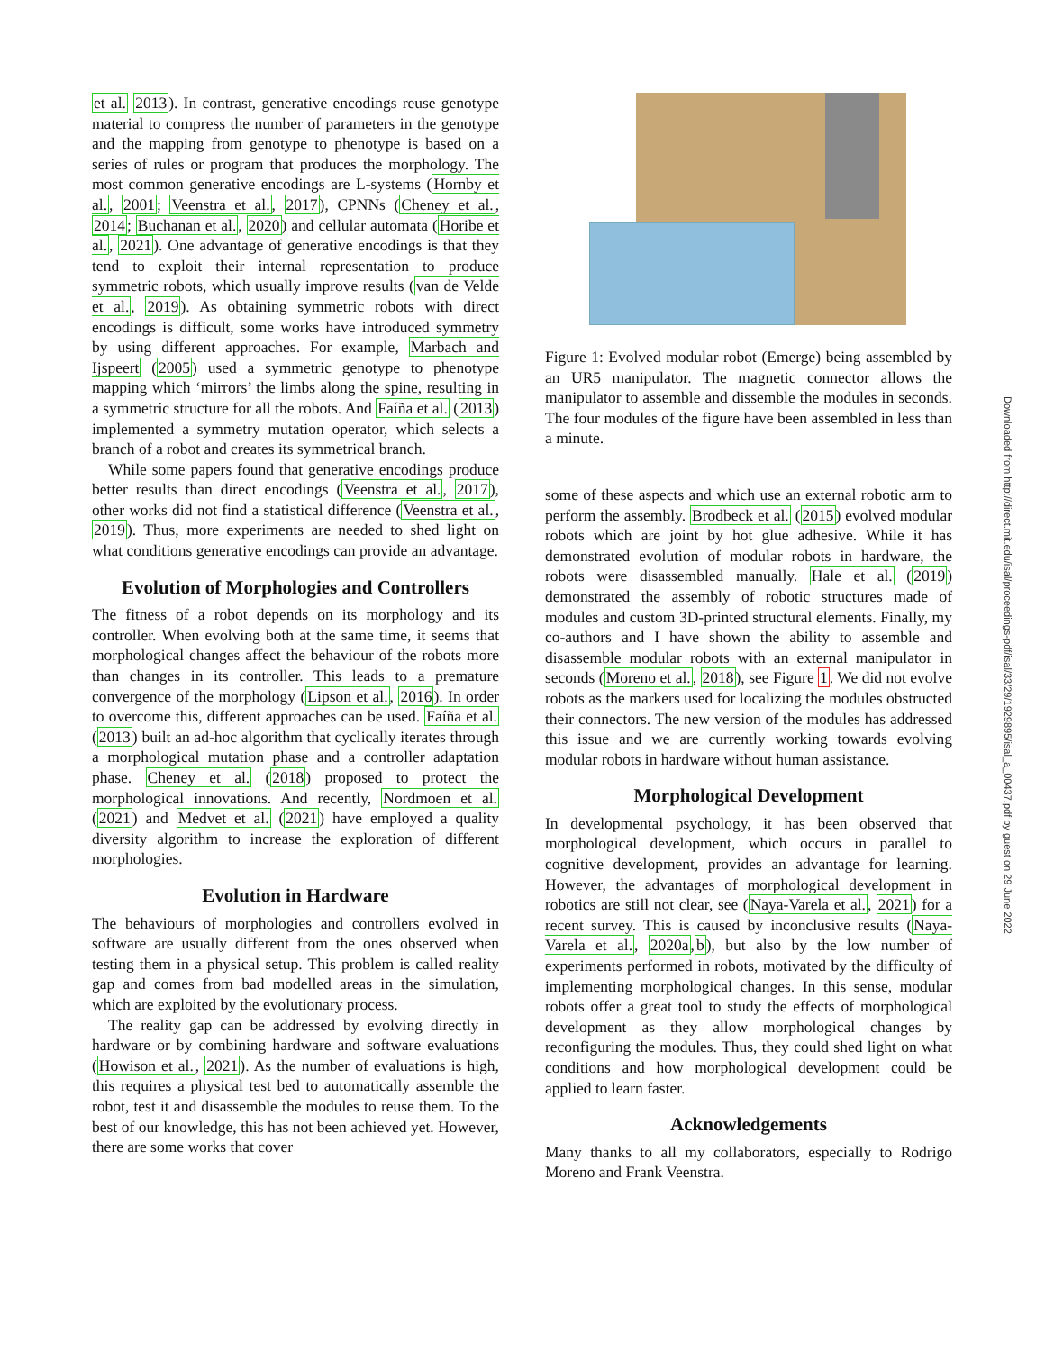et al. 2013). In contrast, generative encodings reuse genotype material to compress the number of parameters in the genotype and the mapping from genotype to phenotype is based on a series of rules or program that produces the morphology. The most common generative encodings are L-systems (Hornby et al., 2001; Veenstra et al., 2017), CPNNs (Cheney et al., 2014; Buchanan et al., 2020) and cellular automata (Horibe et al., 2021). One advantage of generative encodings is that they tend to exploit their internal representation to produce symmetric robots, which usually improve results (van de Velde et al., 2019). As obtaining symmetric robots with direct encodings is difficult, some works have introduced symmetry by using different approaches. For example, Marbach and Ijspeert (2005) used a symmetric genotype to phenotype mapping which ‘mirrors’ the limbs along the spine, resulting in a symmetric structure for all the robots. And Faíña et al. (2013) implemented a symmetry mutation operator, which selects a branch of a robot and creates its symmetrical branch.
While some papers found that generative encodings produce better results than direct encodings (Veenstra et al., 2017), other works did not find a statistical difference (Veenstra et al., 2019). Thus, more experiments are needed to shed light on what conditions generative encodings can provide an advantage.
Evolution of Morphologies and Controllers
The fitness of a robot depends on its morphology and its controller. When evolving both at the same time, it seems that morphological changes affect the behaviour of the robots more than changes in its controller. This leads to a premature convergence of the morphology (Lipson et al., 2016). In order to overcome this, different approaches can be used. Faíña et al. (2013) built an ad-hoc algorithm that cyclically iterates through a morphological mutation phase and a controller adaptation phase. Cheney et al. (2018) proposed to protect the morphological innovations. And recently, Nordmoen et al. (2021) and Medvet et al. (2021) have employed a quality diversity algorithm to increase the exploration of different morphologies.
Evolution in Hardware
The behaviours of morphologies and controllers evolved in software are usually different from the ones observed when testing them in a physical setup. This problem is called reality gap and comes from bad modelled areas in the simulation, which are exploited by the evolutionary process.
The reality gap can be addressed by evolving directly in hardware or by combining hardware and software evaluations (Howison et al., 2021). As the number of evaluations is high, this requires a physical test bed to automatically assemble the robot, test it and disassemble the modules to reuse them. To the best of our knowledge, this has not been achieved yet. However, there are some works that cover
Figure 1: Evolved modular robot (Emerge) being assembled by an UR5 manipulator. The magnetic connector allows the manipulator to assemble and dissemble the modules in seconds. The four modules of the figure have been assembled in less than a minute.
some of these aspects and which use an external robotic arm to perform the assembly. Brodbeck et al. (2015) evolved modular robots which are joint by hot glue adhesive. While it has demonstrated evolution of modular robots in hardware, the robots were disassembled manually. Hale et al. (2019) demonstrated the assembly of robotic structures made of modules and custom 3D-printed structural elements. Finally, my co-authors and I have shown the ability to assemble and disassemble modular robots with an external manipulator in seconds (Moreno et al., 2018), see Figure 1. We did not evolve robots as the markers used for localizing the modules obstructed their connectors. The new version of the modules has addressed this issue and we are currently working towards evolving modular robots in hardware without human assistance.
Morphological Development
In developmental psychology, it has been observed that morphological development, which occurs in parallel to cognitive development, provides an advantage for learning. However, the advantages of morphological development in robotics are still not clear, see (Naya-Varela et al., 2021) for a recent survey. This is caused by inconclusive results (Naya-Varela et al., 2020a,b), but also by the low number of experiments performed in robots, motivated by the difficulty of implementing morphological changes. In this sense, modular robots offer a great tool to study the effects of morphological development as they allow morphological changes by reconfiguring the modules. Thus, they could shed light on what conditions and how morphological development could be applied to learn faster.
Acknowledgements
Many thanks to all my collaborators, especially to Rodrigo Moreno and Frank Veenstra.
Downloaded from http://direct.mit.edu/isal/proceedings-pdf/isal/33/29/1929895/isal_a_00437.pdf by guest on 29 June 2022